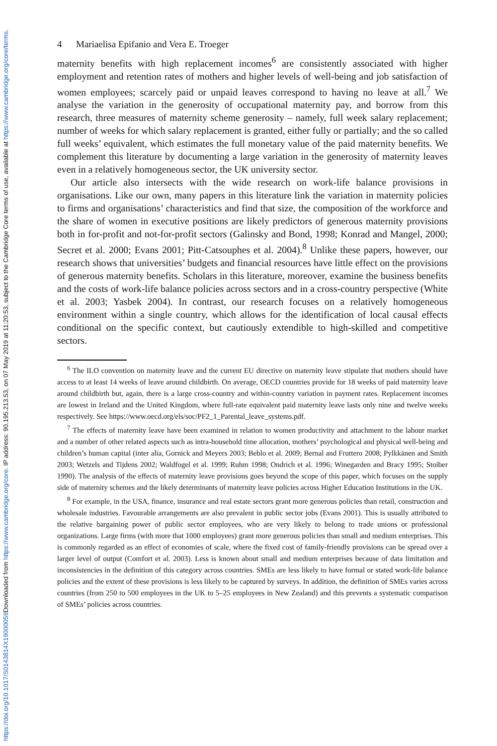Downloaded from https://www.cambridge.org/core. IP address: 90.195.213.53, on 07 May 2019 at 11:20:53, subject to the Cambridge Core terms of use, available at https://www.cambridge.org/core/terms.
https://doi.org/10.1017/S0143814X19000059
4 Mariaelisa Epifanio and Vera E. Troeger
maternity benefits with high replacement incomes<sup>6</sup> are consistently associated with higher employment and retention rates of mothers and higher levels of well-being and job satisfaction of women employees; scarcely paid or unpaid leaves correspond to having no leave at all.<sup>7</sup> We analyse the variation in the generosity of occupational maternity pay, and borrow from this research, three measures of maternity scheme generosity – namely, full week salary replacement; number of weeks for which salary replacement is granted, either fully or partially; and the so called full weeks’ equivalent, which estimates the full monetary value of the paid maternity benefits. We complement this literature by documenting a large variation in the generosity of maternity leaves even in a relatively homogeneous sector, the UK university sector.
Our article also intersects with the wide research on work-life balance provisions in organisations. Like our own, many papers in this literature link the variation in maternity policies to firms and organisations’ characteristics and find that size, the composition of the workforce and the share of women in executive positions are likely predictors of generous maternity provisions both in for-profit and not-for-profit sectors (Galinsky and Bond, 1998; Konrad and Mangel, 2000; Secret et al. 2000; Evans 2001; Pitt-Catsouphes et al. 2004).<sup>8</sup> Unlike these papers, however, our research shows that universities’ budgets and financial resources have little effect on the provisions of generous maternity benefits. Scholars in this literature, moreover, examine the business benefits and the costs of work-life balance policies across sectors and in a cross-country perspective (White et al. 2003; Yasbek 2004). In contrast, our research focuses on a relatively homogeneous environment within a single country, which allows for the identification of local causal effects conditional on the specific context, but cautiously extendible to high-skilled and competitive sectors.
<sup>6</sup> The ILO convention on maternity leave and the current EU directive on maternity leave stipulate that mothers should have access to at least 14 weeks of leave around childbirth. On average, OECD countries provide for 18 weeks of paid maternity leave around childbirth but, again, there is a large cross-country and within-country variation in payment rates. Replacement incomes are lowest in Ireland and the United Kingdom, where full-rate equivalent paid maternity leave lasts only nine and twelve weeks respectively. See https://www.oecd.org/els/soc/PF2_1_Parental_leave_systems.pdf.
<sup>7</sup> The effects of maternity leave have been examined in relation to women productivity and attachment to the labour market and a number of other related aspects such as intra-household time allocation, mothers’ psychological and physical well-being and children’s human capital (inter alia, Gornick and Meyers 2003; Beblo et al. 2009; Bernal and Fruttero 2008; Pylkkänen and Smith 2003; Wetzels and Tijdens 2002; Waldfogel et al. 1999; Ruhm 1998; Ondrich et al. 1996; Winegarden and Bracy 1995; Stoiber 1990). The analysis of the effects of maternity leave provisions goes beyond the scope of this paper, which focuses on the supply side of maternity schemes and the likely determinants of maternity leave policies across Higher Education Institutions in the UK.
<sup>8</sup> For example, in the USA, finance, insurance and real estate sectors grant more generous policies than retail, construction and wholesale industries. Favourable arrangements are also prevalent in public sector jobs (Evans 2001). This is usually attributed to the relative bargaining power of public sector employees, who are very likely to belong to trade unions or professional organizations. Large firms (with more that 1000 employees) grant more generous policies than small and medium enterprises. This is commonly regarded as an effect of economies of scale, where the fixed cost of family-friendly provisions can be spread over a larger level of output (Comfort et al. 2003). Less is known about small and medium enterprises because of data limitation and inconsistencies in the definition of this category across countries. SMEs are less likely to have formal or stated work-life balance policies and the extent of these provisions is less likely to be captured by surveys. In addition, the definition of SMEs varies across countries (from 250 to 500 employees in the UK to 5–25 employees in New Zealand) and this prevents a systematic comparison of SMEs’ policies across countries.